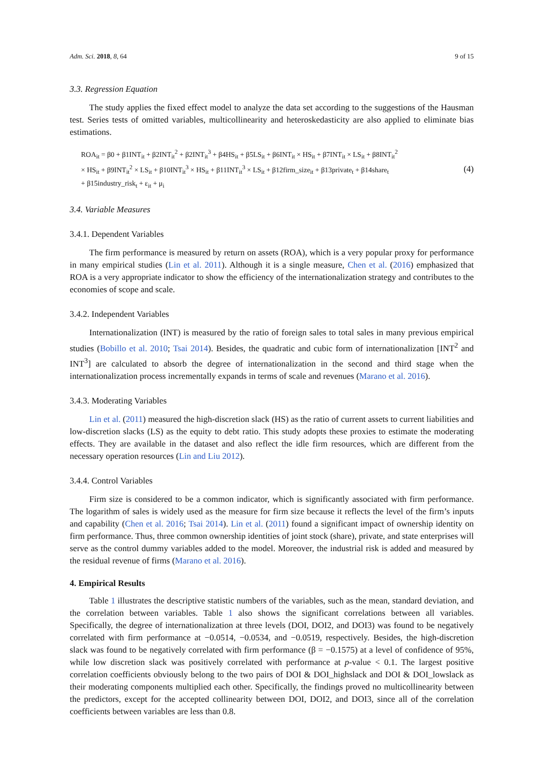Adm. Sci. 2018, 8, 64 9 of 15
3.3. Regression Equation
The study applies the fixed effect model to analyze the data set according to the suggestions of the Hausman test. Series tests of omitted variables, multicollinearity and heteroskedasticity are also applied to eliminate bias estimations.
ROA<sub>it</sub> = β0 + β1INT<sub>it</sub> + β2INT<sub>it</sub><sup>2</sup> + β2INT<sub>it</sub><sup>3</sup> + β4HS<sub>it</sub> + β5LS<sub>it</sub> + β6INT<sub>it</sub> × HS<sub>it</sub> + β7INT<sub>it</sub> × LS<sub>it</sub> + β8INT<sub>it</sub><sup>2</sup>
× HS<sub>it</sub> + β9INT<sub>it</sub><sup>2</sup> × LS<sub>it</sub> + β10INT<sub>it</sub><sup>3</sup> × HS<sub>it</sub> + β11INT<sub>it</sub><sup>3</sup> × LS<sub>it</sub> + β12firm_size<sub>it</sub> + β13private<sub>t</sub> + β14share<sub>t</sub>
+ β15industry_risk<sub>t</sub> + ε<sub>it</sub> + μ<sub>i</sub>
(4)
3.4. Variable Measures
3.4.1. Dependent Variables
The firm performance is measured by return on assets (ROA), which is a very popular proxy for performance in many empirical studies (Lin et al. 2011). Although it is a single measure, Chen et al. (2016) emphasized that ROA is a very appropriate indicator to show the efficiency of the internationalization strategy and contributes to the economies of scope and scale.
3.4.2. Independent Variables
Internationalization (INT) is measured by the ratio of foreign sales to total sales in many previous empirical studies (Bobillo et al. 2010; Tsai 2014). Besides, the quadratic and cubic form of internationalization [INT<sup>2</sup> and INT<sup>3</sup>] are calculated to absorb the degree of internationalization in the second and third stage when the internationalization process incrementally expands in terms of scale and revenues (Marano et al. 2016).
3.4.3. Moderating Variables
Lin et al. (2011) measured the high-discretion slack (HS) as the ratio of current assets to current liabilities and low-discretion slacks (LS) as the equity to debt ratio. This study adopts these proxies to estimate the moderating effects. They are available in the dataset and also reflect the idle firm resources, which are different from the necessary operation resources (Lin and Liu 2012).
3.4.4. Control Variables
Firm size is considered to be a common indicator, which is significantly associated with firm performance. The logarithm of sales is widely used as the measure for firm size because it reflects the level of the firm’s inputs and capability (Chen et al. 2016; Tsai 2014). Lin et al. (2011) found a significant impact of ownership identity on firm performance. Thus, three common ownership identities of joint stock (share), private, and state enterprises will serve as the control dummy variables added to the model. Moreover, the industrial risk is added and measured by the residual revenue of firms (Marano et al. 2016).
4. Empirical Results
Table 1 illustrates the descriptive statistic numbers of the variables, such as the mean, standard deviation, and the correlation between variables. Table 1 also shows the significant correlations between all variables. Specifically, the degree of internationalization at three levels (DOI, DOI2, and DOI3) was found to be negatively correlated with firm performance at −0.0514, −0.0534, and −0.0519, respectively. Besides, the high-discretion slack was found to be negatively correlated with firm performance (β = −0.1575) at a level of confidence of 95%, while low discretion slack was positively correlated with performance at p-value < 0.1. The largest positive correlation coefficients obviously belong to the two pairs of DOI & DOI_highslack and DOI & DOI_lowslack as their moderating components multiplied each other. Specifically, the findings proved no multicollinearity between the predictors, except for the accepted collinearity between DOI, DOI2, and DOI3, since all of the correlation coefficients between variables are less than 0.8.